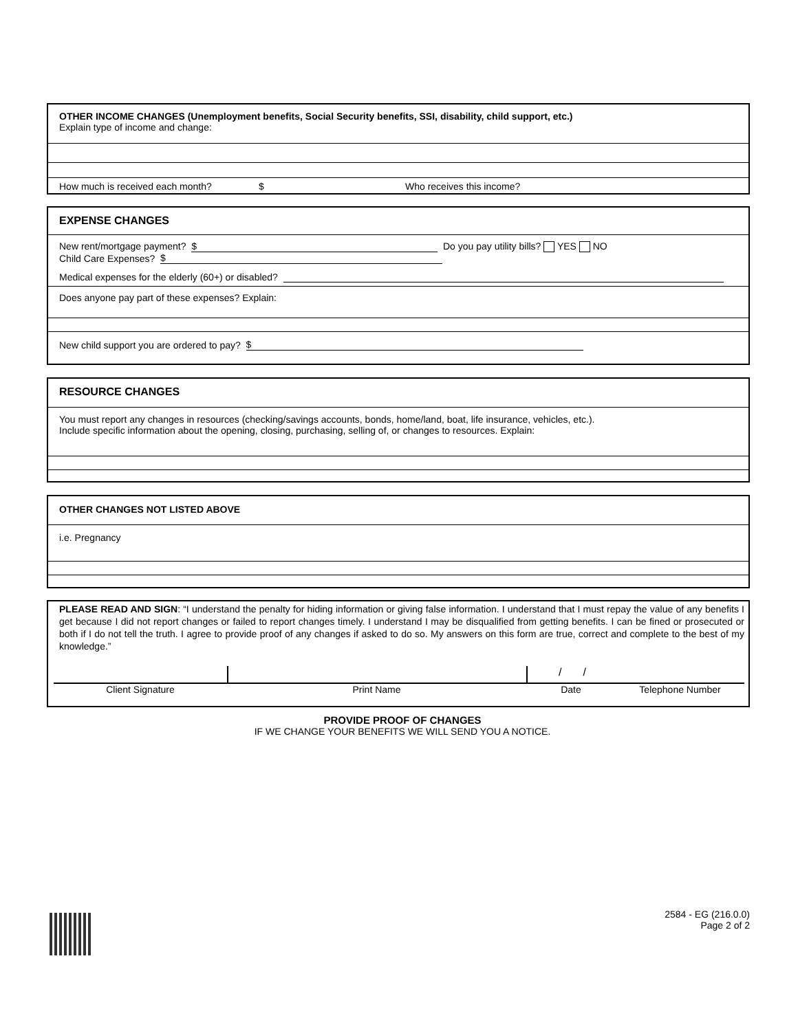OTHER INCOME CHANGES (Unemployment benefits, Social Security benefits, SSI, disability, child support, etc.)
Explain type of income and change:
How much is received each month? $ Who receives this income?
EXPENSE CHANGES
New rent/mortgage payment? $ Do you pay utility bills? YES NO
Child Care Expenses? $
Medical expenses for the elderly (60+) or disabled?
Does anyone pay part of these expenses? Explain:
New child support you are ordered to pay? $
RESOURCE CHANGES
You must report any changes in resources (checking/savings accounts, bonds, home/land, boat, life insurance, vehicles, etc.).
Include specific information about the opening, closing, purchasing, selling of, or changes to resources. Explain:
OTHER CHANGES NOT LISTED ABOVE
i.e. Pregnancy
PLEASE READ AND SIGN: “I understand the penalty for hiding information or giving false information. I understand that I must repay the value of any benefits I get because I did not report changes or failed to report changes timely. I understand I may be disqualified from getting benefits. I can be fined or prosecuted or both if I do not tell the truth. I agree to provide proof of any changes if asked to do so. My answers on this form are true, correct and complete to the best of my knowledge.”
/ /
Client Signature Print Name Date Telephone Number
PROVIDE PROOF OF CHANGES
IF WE CHANGE YOUR BENEFITS WE WILL SEND YOU A NOTICE.
2584 - EG (216.0.0)
Page 2 of 2